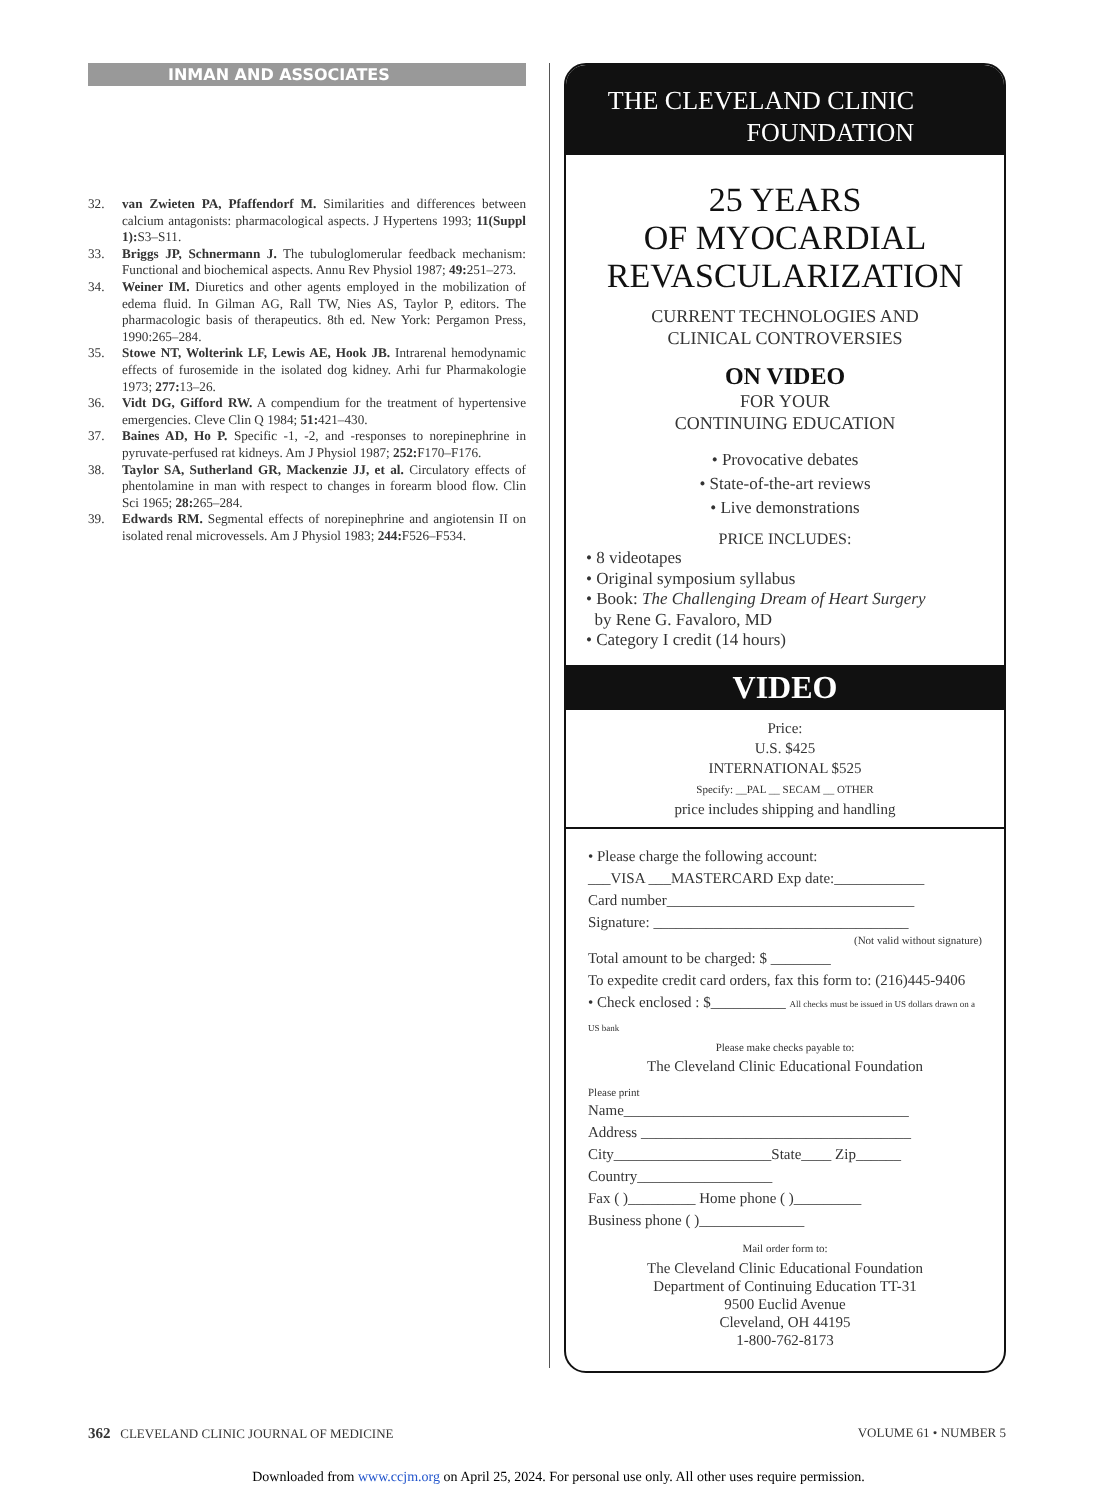INMAN AND ASSOCIATES
32. van Zwieten PA, Pfaffendorf M. Similarities and differences between calcium antagonists: pharmacological aspects. J Hypertens 1993; 11(Suppl 1): S3–S11.
33. Briggs JP, Schnermann J. The tubuloglomerular feedback mechanism: Functional and biochemical aspects. Annu Rev Physiol 1987; 49: 251–273.
34. Weiner IM. Diuretics and other agents employed in the mobilization of edema fluid. In Gilman AG, Rall TW, Nies AS, Taylor P, editors. The pharmacologic basis of therapeutics. 8th ed. New York: Pergamon Press, 1990:265–284.
35. Stowe NT, Wolterink LF, Lewis AE, Hook JB. Intrarenal hemodynamic effects of furosemide in the isolated dog kidney. Arhi fur Pharmakologie 1973; 277: 13–26.
36. Vidt DG, Gifford RW. A compendium for the treatment of hypertensive emergencies. Cleve Clin Q 1984; 51: 421–430.
37. Baines AD, Ho P. Specific -1, -2, and -responses to norepinephrine in pyruvate-perfused rat kidneys. Am J Physiol 1987; 252: F170–F176.
38. Taylor SA, Sutherland GR, Mackenzie JJ, et al. Circulatory effects of phentolamine in man with respect to changes in forearm blood flow. Clin Sci 1965; 28: 265–284.
39. Edwards RM. Segmental effects of norepinephrine and angiotensin II on isolated renal microvessels. Am J Physiol 1983; 244: F526–F534.
THE CLEVELAND CLINIC
FOUNDATION
25 YEARS
OF MYOCARDIAL
REVASCULARIZATION
CURRENT TECHNOLOGIES AND
CLINICAL CONTROVERSIES
ON VIDEO
FOR YOUR
CONTINUING EDUCATION
• Provocative debates
• State-of-the-art reviews
• Live demonstrations
PRICE INCLUDES:
• 8 videotapes
• Original symposium syllabus
• Book: The Challenging Dream of Heart Surgery
by Rene G. Favaloro, MD
• Category I credit (14 hours)
VIDEO
Price:
U.S. $425
INTERNATIONAL $525
Specify: __PAL __ SECAM __ OTHER
price includes shipping and handling
• Please charge the following account:
___VISA ___MASTERCARD Exp date:____________
Card number_________________________________
Signature: __________________________________
(Not valid without signature)
Total amount to be charged: $ ________
To expedite credit card orders, fax this form to: (216)445-9406
• Check enclosed : $__________ All checks must be issued in US dollars drawn on a US bank
Please make checks payable to:
The Cleveland Clinic Educational Foundation
Please print
Name______________________________________
Address ____________________________________
City_____________________State____ Zip______
Country__________________
Fax ( )_________ Home phone ( )_________
Business phone ( )______________
Mail order form to:
The Cleveland Clinic Educational Foundation
Department of Continuing Education TT-31
9500 Euclid Avenue
Cleveland, OH 44195
1-800-762-8173
362 CLEVELAND CLINIC JOURNAL OF MEDICINE VOLUME 61 • NUMBER 5
Downloaded from www.ccjm.org on April 25, 2024. For personal use only. All other uses require permission.